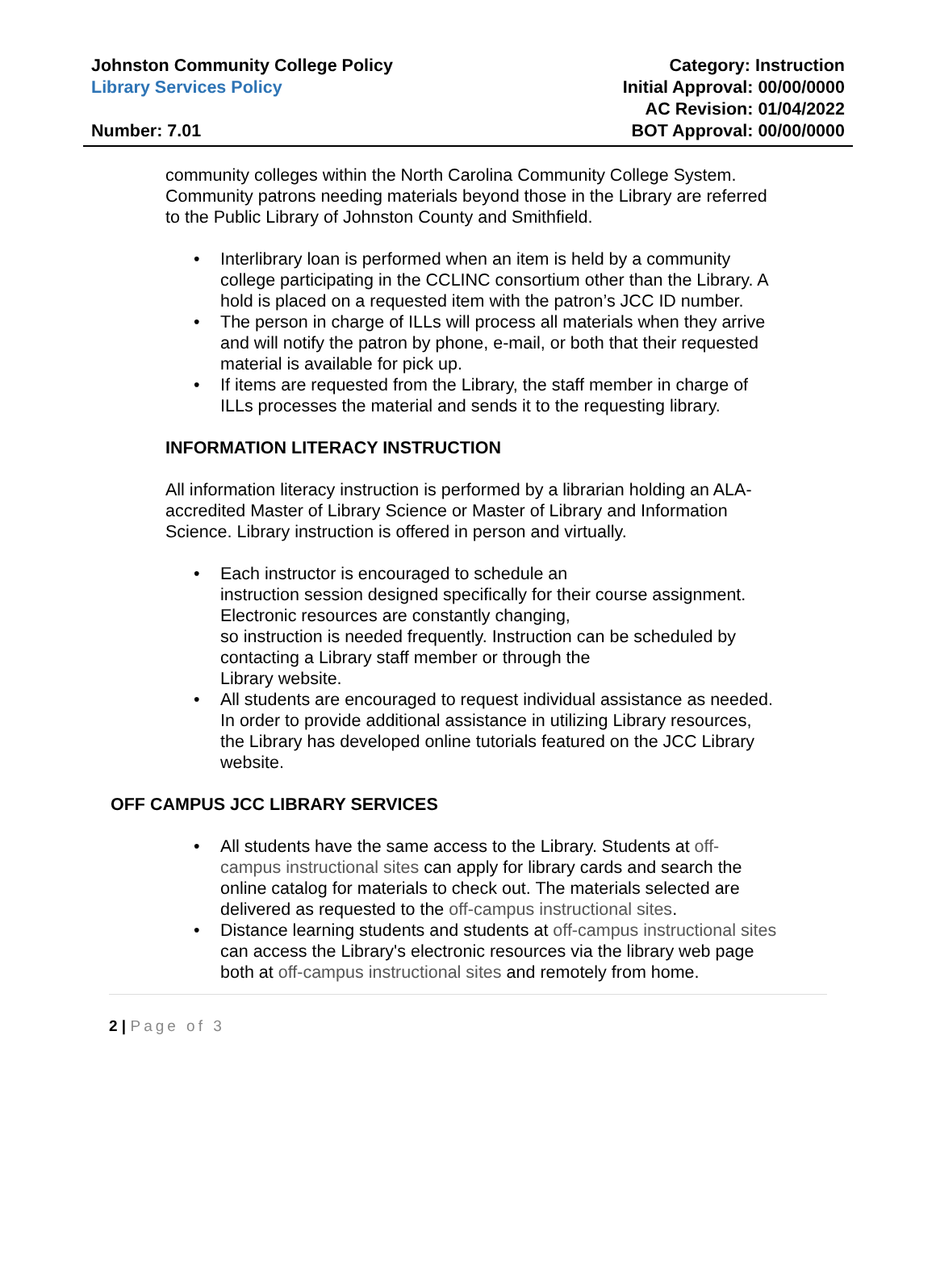Johnston Community College Policy
Library Services Policy
Number: 7.01
Category: Instruction
Initial Approval: 00/00/0000
AC Revision: 01/04/2022
BOT Approval: 00/00/0000
community colleges within the North Carolina Community College System. Community patrons needing materials beyond those in the Library are referred to the Public Library of Johnston County and Smithfield.
• Interlibrary loan is performed when an item is held by a community college participating in the CCLINC consortium other than the Library. A hold is placed on a requested item with the patron’s JCC ID number.
• The person in charge of ILLs will process all materials when they arrive and will notify the patron by phone, e-mail, or both that their requested material is available for pick up.
• If items are requested from the Library, the staff member in charge of ILLs processes the material and sends it to the requesting library.
INFORMATION LITERACY INSTRUCTION
All information literacy instruction is performed by a librarian holding an ALA-accredited Master of Library Science or Master of Library and Information Science. Library instruction is offered in person and virtually.
• Each instructor is encouraged to schedule an
instruction session designed specifically for their course assignment. Electronic resources are constantly changing,
so instruction is needed frequently. Instruction can be scheduled by contacting a Library staff member or through the
Library website.
• All students are encouraged to request individual assistance as needed. In order to provide additional assistance in utilizing Library resources, the Library has developed online tutorials featured on the JCC Library website.
OFF CAMPUS JCC LIBRARY SERVICES
• All students have the same access to the Library. Students at off-campus instructional sites can apply for library cards and search the online catalog for materials to check out. The materials selected are delivered as requested to the off-campus instructional sites.
• Distance learning students and students at off-campus instructional sites can access the Library's electronic resources via the library web page both at off-campus instructional sites and remotely from home.
2 | Page of 3